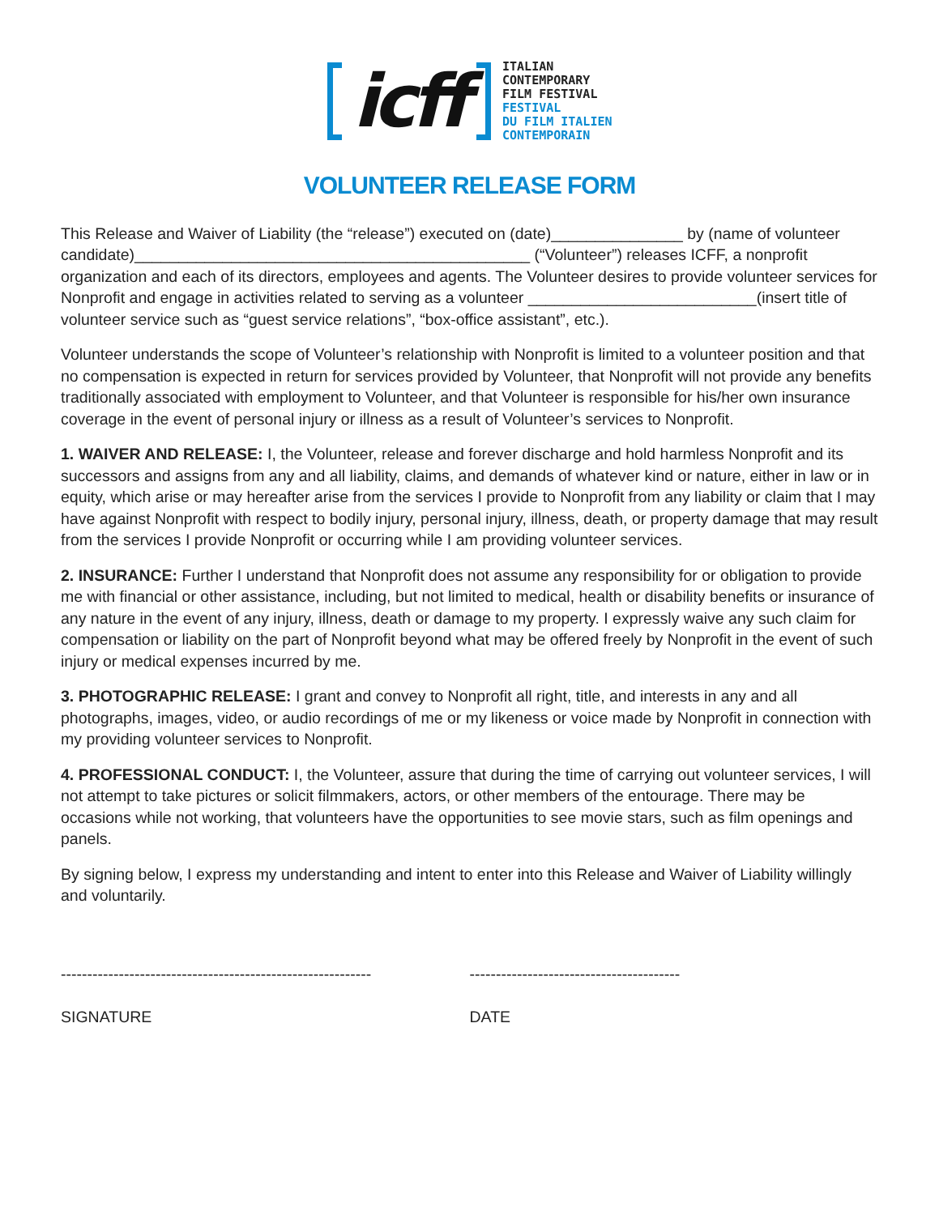icff
ITALIAN
CONTEMPORARY
FILM FESTIVAL
FESTIVAL
DU FILM ITALIEN
CONTEMPORAIN
VOLUNTEER RELEASE FORM
This Release and Waiver of Liability (the “release”) executed on (date)_______________ by (name of volunteer candidate)_____________________________________________ (“Volunteer”) releases ICFF, a nonprofit organization and each of its directors, employees and agents. The Volunteer desires to provide volunteer services for Nonprofit and engage in activities related to serving as a volunteer __________________________(insert title of volunteer service such as “guest service relations”, “box-office assistant”, etc.).
Volunteer understands the scope of Volunteer’s relationship with Nonprofit is limited to a volunteer position and that no compensation is expected in return for services provided by Volunteer, that Nonprofit will not provide any benefits traditionally associated with employment to Volunteer, and that Volunteer is responsible for his/her own insurance coverage in the event of personal injury or illness as a result of Volunteer’s services to Nonprofit.
1. WAIVER AND RELEASE: I, the Volunteer, release and forever discharge and hold harmless Nonprofit and its successors and assigns from any and all liability, claims, and demands of whatever kind or nature, either in law or in equity, which arise or may hereafter arise from the services I provide to Nonprofit from any liability or claim that I may have against Nonprofit with respect to bodily injury, personal injury, illness, death, or property damage that may result from the services I provide Nonprofit or occurring while I am providing volunteer services.
2. INSURANCE: Further I understand that Nonprofit does not assume any responsibility for or obligation to provide me with financial or other assistance, including, but not limited to medical, health or disability benefits or insurance of any nature in the event of any injury, illness, death or damage to my property. I expressly waive any such claim for compensation or liability on the part of Nonprofit beyond what may be offered freely by Nonprofit in the event of such injury or medical expenses incurred by me.
3. PHOTOGRAPHIC RELEASE: I grant and convey to Nonprofit all right, title, and interests in any and all photographs, images, video, or audio recordings of me or my likeness or voice made by Nonprofit in connection with my providing volunteer services to Nonprofit.
4. PROFESSIONAL CONDUCT: I, the Volunteer, assure that during the time of carrying out volunteer services, I will not attempt to take pictures or solicit filmmakers, actors, or other members of the entourage. There may be occasions while not working, that volunteers have the opportunities to see movie stars, such as film openings and panels.
By signing below, I express my understanding and intent to enter into this Release and Waiver of Liability willingly and voluntarily.
-----------------------------------------------------------
SIGNATURE
----------------------------------------
DATE